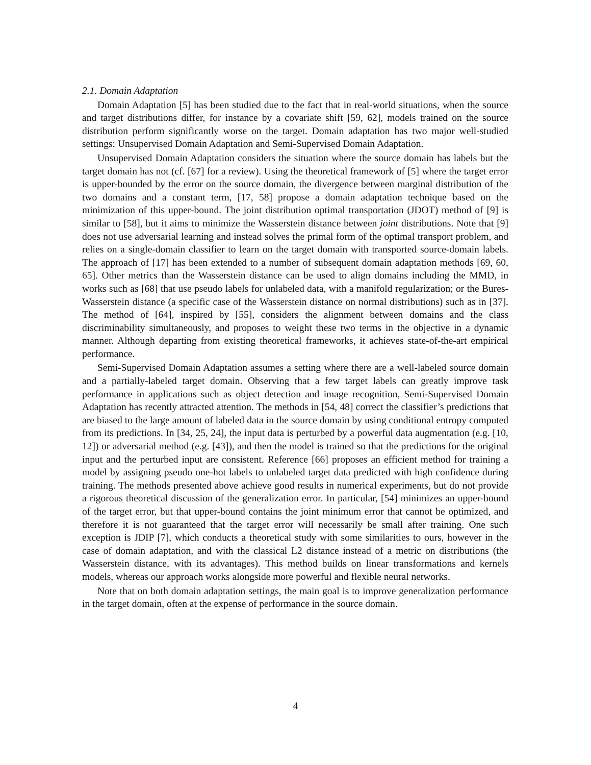2.1. Domain Adaptation
Domain Adaptation [5] has been studied due to the fact that in real-world situations, when the source and target distributions differ, for instance by a covariate shift [59, 62], models trained on the source distribution perform significantly worse on the target. Domain adaptation has two major well-studied settings: Unsupervised Domain Adaptation and Semi-Supervised Domain Adaptation.
Unsupervised Domain Adaptation considers the situation where the source domain has labels but the target domain has not (cf. [67] for a review). Using the theoretical framework of [5] where the target error is upper-bounded by the error on the source domain, the divergence between marginal distribution of the two domains and a constant term, [17, 58] propose a domain adaptation technique based on the minimization of this upper-bound. The joint distribution optimal transportation (JDOT) method of [9] is similar to [58], but it aims to minimize the Wasserstein distance between joint distributions. Note that [9] does not use adversarial learning and instead solves the primal form of the optimal transport problem, and relies on a single-domain classifier to learn on the target domain with transported source-domain labels. The approach of [17] has been extended to a number of subsequent domain adaptation methods [69, 60, 65]. Other metrics than the Wasserstein distance can be used to align domains including the MMD, in works such as [68] that use pseudo labels for unlabeled data, with a manifold regularization; or the Bures-Wasserstein distance (a specific case of the Wasserstein distance on normal distributions) such as in [37]. The method of [64], inspired by [55], considers the alignment between domains and the class discriminability simultaneously, and proposes to weight these two terms in the objective in a dynamic manner. Although departing from existing theoretical frameworks, it achieves state-of-the-art empirical performance.
Semi-Supervised Domain Adaptation assumes a setting where there are a well-labeled source domain and a partially-labeled target domain. Observing that a few target labels can greatly improve task performance in applications such as object detection and image recognition, Semi-Supervised Domain Adaptation has recently attracted attention. The methods in [54, 48] correct the classifier’s predictions that are biased to the large amount of labeled data in the source domain by using conditional entropy computed from its predictions. In [34, 25, 24], the input data is perturbed by a powerful data augmentation (e.g. [10, 12]) or adversarial method (e.g. [43]), and then the model is trained so that the predictions for the original input and the perturbed input are consistent. Reference [66] proposes an efficient method for training a model by assigning pseudo one-hot labels to unlabeled target data predicted with high confidence during training. The methods presented above achieve good results in numerical experiments, but do not provide a rigorous theoretical discussion of the generalization error. In particular, [54] minimizes an upper-bound of the target error, but that upper-bound contains the joint minimum error that cannot be optimized, and therefore it is not guaranteed that the target error will necessarily be small after training. One such exception is JDIP [7], which conducts a theoretical study with some similarities to ours, however in the case of domain adaptation, and with the classical L2 distance instead of a metric on distributions (the Wasserstein distance, with its advantages). This method builds on linear transformations and kernels models, whereas our approach works alongside more powerful and flexible neural networks.
Note that on both domain adaptation settings, the main goal is to improve generalization performance in the target domain, often at the expense of performance in the source domain.
4